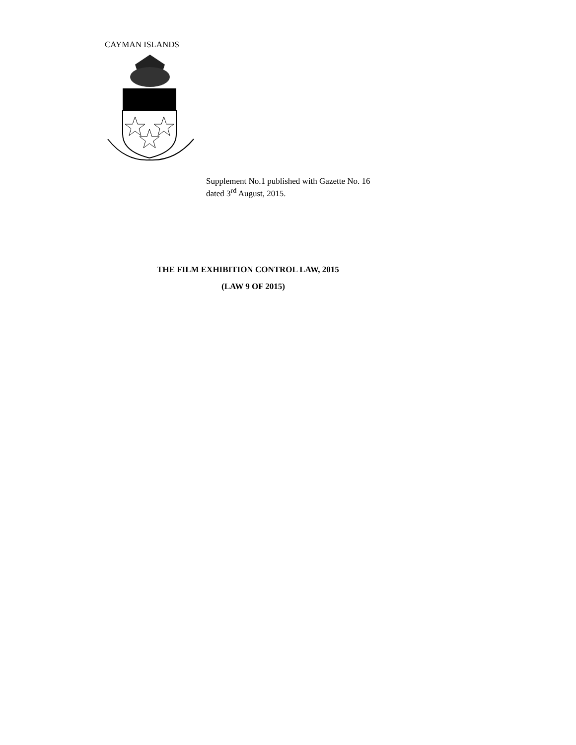CAYMAN ISLANDS
Supplement No.1 published with Gazette No. 16
dated 3<sup>rd</sup> August, 2015.
THE FILM EXHIBITION CONTROL LAW, 2015
(LAW 9 OF 2015)